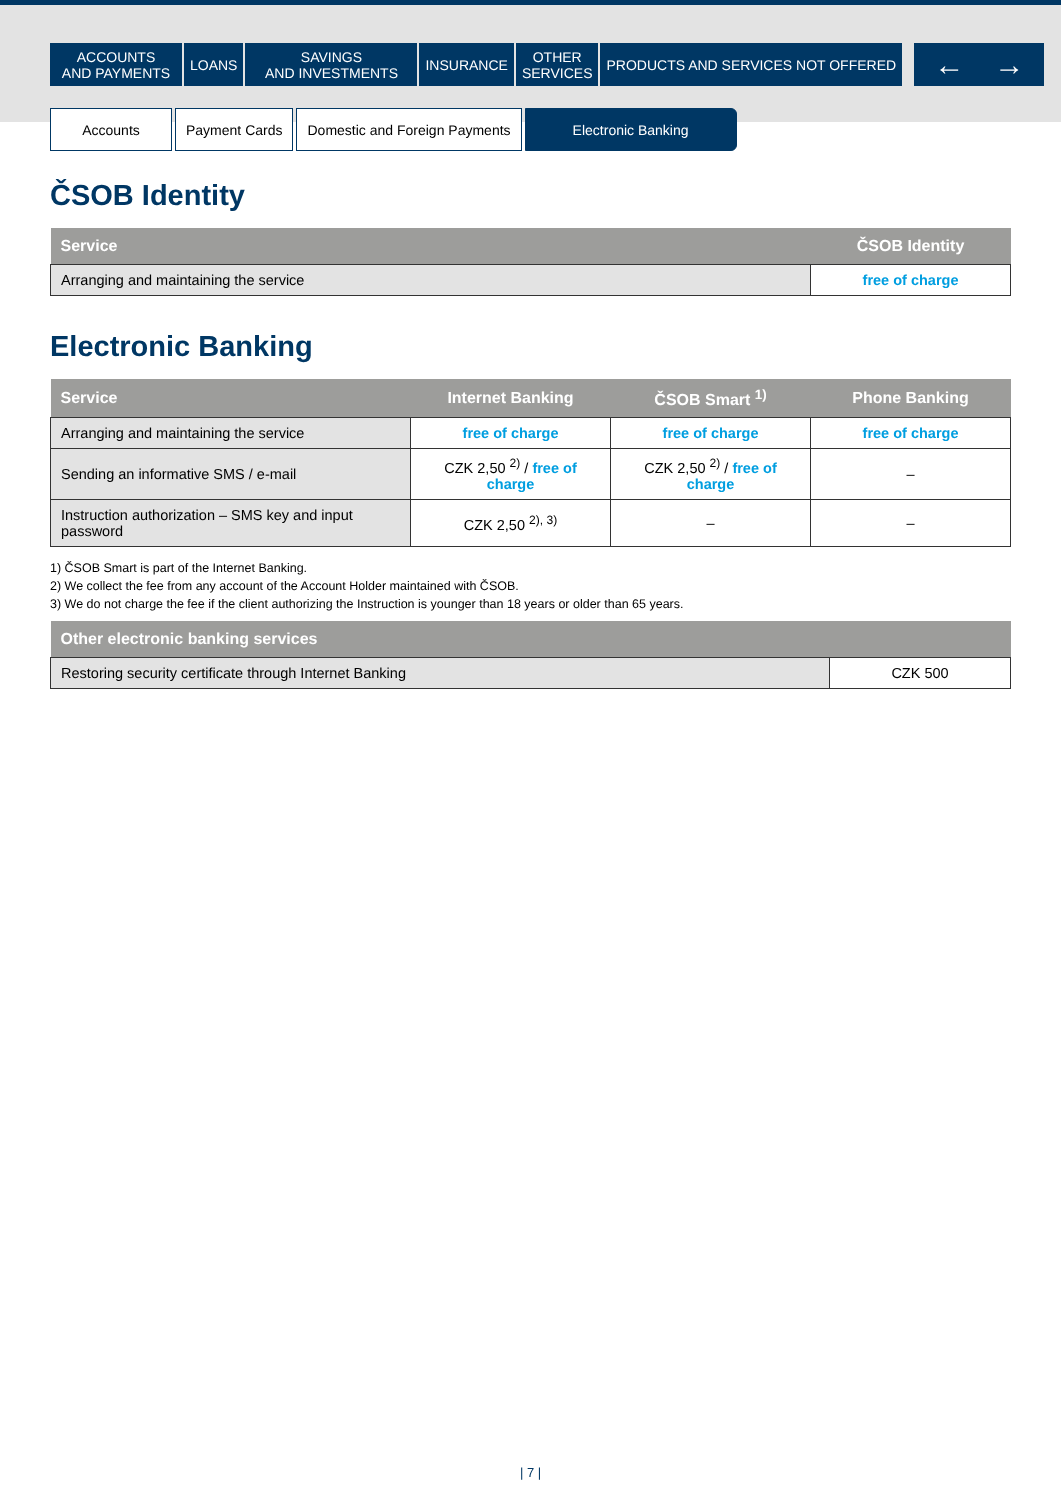ACCOUNTS
AND PAYMENTS
LOANS SAVINGS
AND INVESTMENTS
INSURANCE OTHER
SERVICES
PRODUCTS AND SERVICES NOT OFFERED
← →
Accounts Payment Cards Domestic and Foreign Payments Electronic Banking
ČSOB Identity
| Service | ČSOB Identity |
| --- | --- |
| Arranging and maintaining the service | free of charge |
Electronic Banking
| Service | Internet Banking | ČSOB Smart <sup>1)</sup> | Phone Banking |
| --- | --- | --- | --- |
| Arranging and maintaining the service | free of charge | free of charge | free of charge |
| Sending an informative SMS / e-mail | CZK 2,50 <sup>2)</sup> / free of charge | CZK 2,50 <sup>2)</sup> / free of charge | – |
| Instruction authorization – SMS key and input password | CZK 2,50 <sup>2), 3)</sup> | – | – |
1) ČSOB Smart is part of the Internet Banking.
2) We collect the fee from any account of the Account Holder maintained with ČSOB.
3) We do not charge the fee if the client authorizing the Instruction is younger than 18 years or older than 65 years.
| Other electronic banking services | |
| --- | --- |
| Restoring security certificate through Internet Banking | CZK 500 |
| 7 |